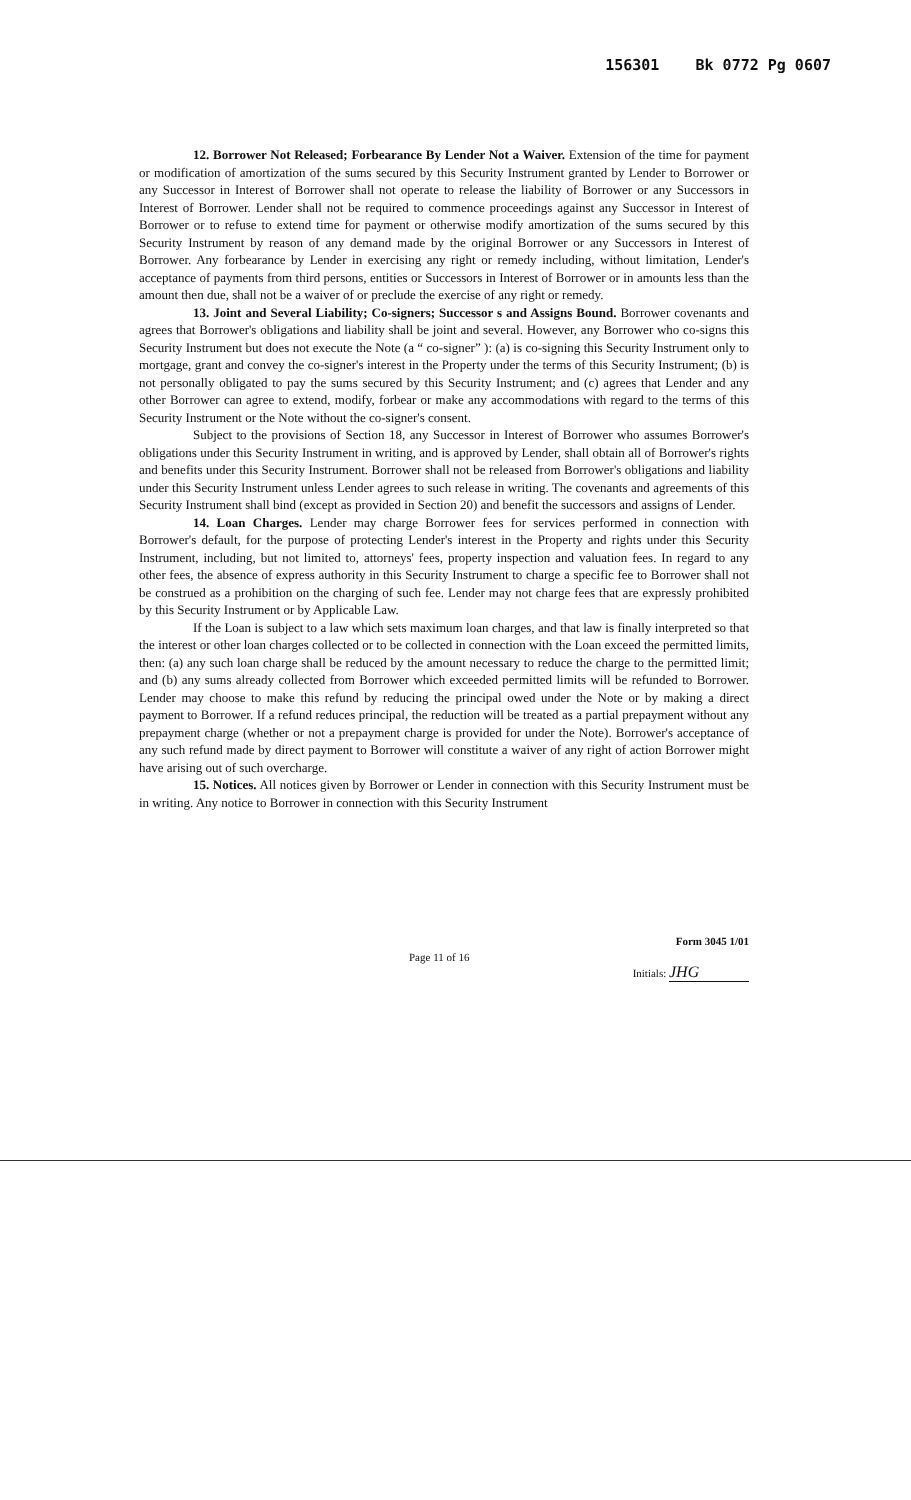156301 Bk 0772 Pg 0607
12. Borrower Not Released; Forbearance By Lender Not a Waiver. Extension of the time for payment or modification of amortization of the sums secured by this Security Instrument granted by Lender to Borrower or any Successor in Interest of Borrower shall not operate to release the liability of Borrower or any Successors in Interest of Borrower. Lender shall not be required to commence proceedings against any Successor in Interest of Borrower or to refuse to extend time for payment or otherwise modify amortization of the sums secured by this Security Instrument by reason of any demand made by the original Borrower or any Successors in Interest of Borrower. Any forbearance by Lender in exercising any right or remedy including, without limitation, Lender's acceptance of payments from third persons, entities or Successors in Interest of Borrower or in amounts less than the amount then due, shall not be a waiver of or preclude the exercise of any right or remedy.
13. Joint and Several Liability; Co-signers; Successor s and Assigns Bound. Borrower covenants and agrees that Borrower's obligations and liability shall be joint and several. However, any Borrower who co-signs this Security Instrument but does not execute the Note (a “ co-signer” ): (a) is co-signing this Security Instrument only to mortgage, grant and convey the co-signer's interest in the Property under the terms of this Security Instrument; (b) is not personally obligated to pay the sums secured by this Security Instrument; and (c) agrees that Lender and any other Borrower can agree to extend, modify, forbear or make any accommodations with regard to the terms of this Security Instrument or the Note without the co-signer's consent.
Subject to the provisions of Section 18, any Successor in Interest of Borrower who assumes Borrower's obligations under this Security Instrument in writing, and is approved by Lender, shall obtain all of Borrower's rights and benefits under this Security Instrument. Borrower shall not be released from Borrower's obligations and liability under this Security Instrument unless Lender agrees to such release in writing. The covenants and agreements of this Security Instrument shall bind (except as provided in Section 20) and benefit the successors and assigns of Lender.
14. Loan Charges. Lender may charge Borrower fees for services performed in connection with Borrower's default, for the purpose of protecting Lender's interest in the Property and rights under this Security Instrument, including, but not limited to, attorneys' fees, property inspection and valuation fees. In regard to any other fees, the absence of express authority in this Security Instrument to charge a specific fee to Borrower shall not be construed as a prohibition on the charging of such fee. Lender may not charge fees that are expressly prohibited by this Security Instrument or by Applicable Law.
If the Loan is subject to a law which sets maximum loan charges, and that law is finally interpreted so that the interest or other loan charges collected or to be collected in connection with the Loan exceed the permitted limits, then: (a) any such loan charge shall be reduced by the amount necessary to reduce the charge to the permitted limit; and (b) any sums already collected from Borrower which exceeded permitted limits will be refunded to Borrower. Lender may choose to make this refund by reducing the principal owed under the Note or by making a direct payment to Borrower. If a refund reduces principal, the reduction will be treated as a partial prepayment without any prepayment charge (whether or not a prepayment charge is provided for under the Note). Borrower's acceptance of any such refund made by direct payment to Borrower will constitute a waiver of any right of action Borrower might have arising out of such overcharge.
15. Notices. All notices given by Borrower or Lender in connection with this Security Instrument must be in writing. Any notice to Borrower in connection with this Security Instrument
Form 3045 1/01
Page 11 of 16 Initials: JHG